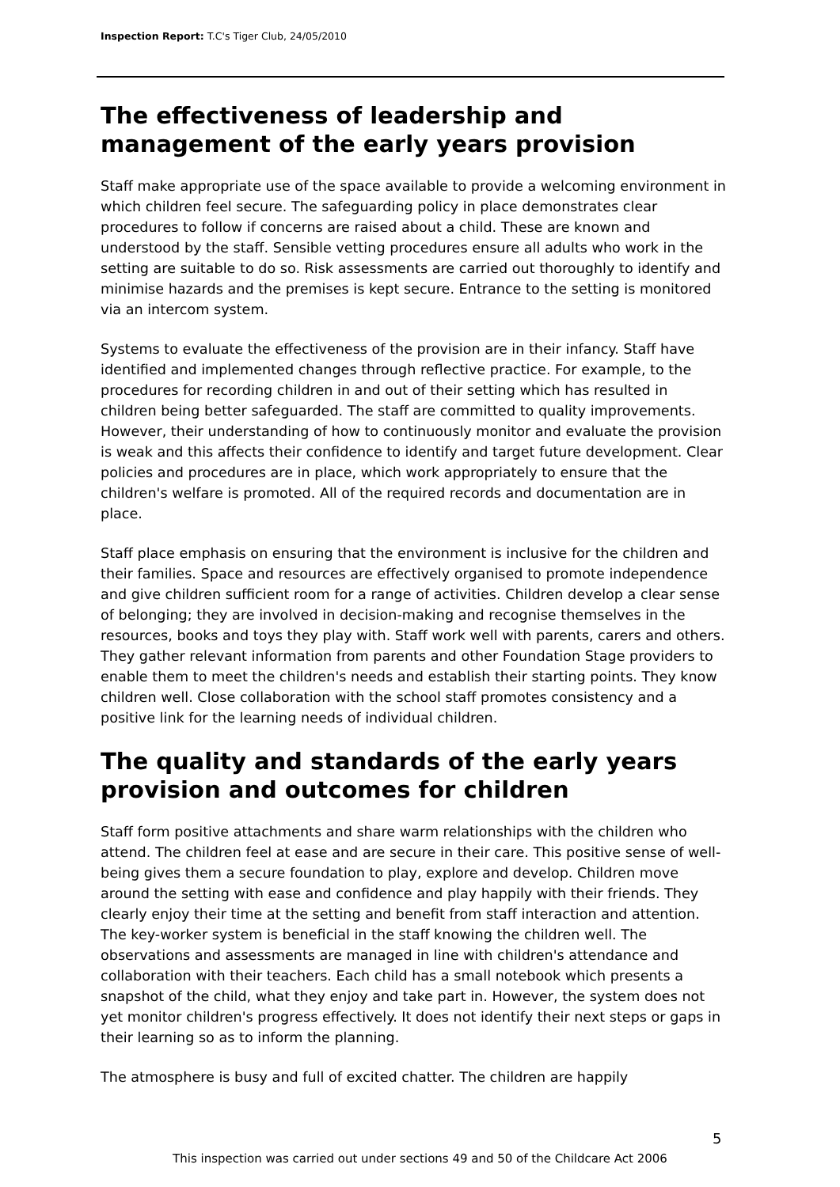Inspection Report: T.C's Tiger Club, 24/05/2010
The effectiveness of leadership and management of the early years provision
Staff make appropriate use of the space available to provide a welcoming environment in which children feel secure. The safeguarding policy in place demonstrates clear procedures to follow if concerns are raised about a child. These are known and understood by the staff. Sensible vetting procedures ensure all adults who work in the setting are suitable to do so. Risk assessments are carried out thoroughly to identify and minimise hazards and the premises is kept secure. Entrance to the setting is monitored via an intercom system.
Systems to evaluate the effectiveness of the provision are in their infancy. Staff have identified and implemented changes through reflective practice. For example, to the procedures for recording children in and out of their setting which has resulted in children being better safeguarded. The staff are committed to quality improvements. However, their understanding of how to continuously monitor and evaluate the provision is weak and this affects their confidence to identify and target future development. Clear policies and procedures are in place, which work appropriately to ensure that the children's welfare is promoted. All of the required records and documentation are in place.
Staff place emphasis on ensuring that the environment is inclusive for the children and their families. Space and resources are effectively organised to promote independence and give children sufficient room for a range of activities. Children develop a clear sense of belonging; they are involved in decision-making and recognise themselves in the resources, books and toys they play with. Staff work well with parents, carers and others. They gather relevant information from parents and other Foundation Stage providers to enable them to meet the children's needs and establish their starting points. They know children well. Close collaboration with the school staff promotes consistency and a positive link for the learning needs of individual children.
The quality and standards of the early years provision and outcomes for children
Staff form positive attachments and share warm relationships with the children who attend. The children feel at ease and are secure in their care. This positive sense of well-being gives them a secure foundation to play, explore and develop. Children move around the setting with ease and confidence and play happily with their friends. They clearly enjoy their time at the setting and benefit from staff interaction and attention. The key-worker system is beneficial in the staff knowing the children well. The observations and assessments are managed in line with children's attendance and collaboration with their teachers. Each child has a small notebook which presents a snapshot of the child, what they enjoy and take part in. However, the system does not yet monitor children's progress effectively. It does not identify their next steps or gaps in their learning so as to inform the planning.
The atmosphere is busy and full of excited chatter. The children are happily
5
This inspection was carried out under sections 49 and 50 of the Childcare Act 2006